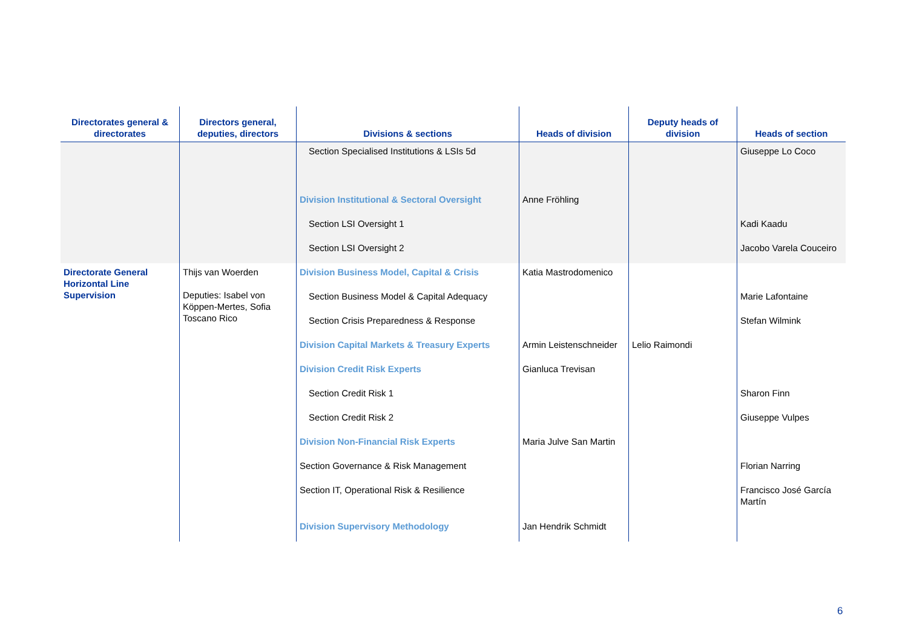| Directorates general & directorates | Directors general, deputies, directors | Divisions & sections | Heads of division | Deputy heads of division | Heads of section |
| --- | --- | --- | --- | --- | --- |
| | | Section Specialised Institutions & LSIs 5d | | | Giuseppe Lo Coco |
| | | Division Institutional & Sectoral Oversight | Anne Fröhling | | |
| | | Section LSI Oversight 1 | | | Kadi Kaadu |
| | | Section LSI Oversight 2 | | | Jacobo Varela Couceiro |
| Directorate General Horizontal Line Supervision | Thijs van Woerden Deputies: Isabel von Köppen-Mertes, Sofia Toscano Rico | Division Business Model, Capital & Crisis | Katia Mastrodomenico | | |
| | | Section Business Model & Capital Adequacy | | | Marie Lafontaine |
| | | Section Crisis Preparedness & Response | | | Stefan Wilmink |
| | | Division Capital Markets & Treasury Experts | Armin Leistenschneider | Lelio Raimondi | |
| | | Division Credit Risk Experts | Gianluca Trevisan | | |
| | | Section Credit Risk 1 | | | Sharon Finn |
| | | Section Credit Risk 2 | | | Giuseppe Vulpes |
| | | Division Non-Financial Risk Experts | Maria Julve San Martin | | |
| | | Section Governance & Risk Management | | | Florian Narring |
| | | Section IT, Operational Risk & Resilience | | | Francisco José García Martín |
| | | Division Supervisory Methodology | Jan Hendrik Schmidt | | |
6